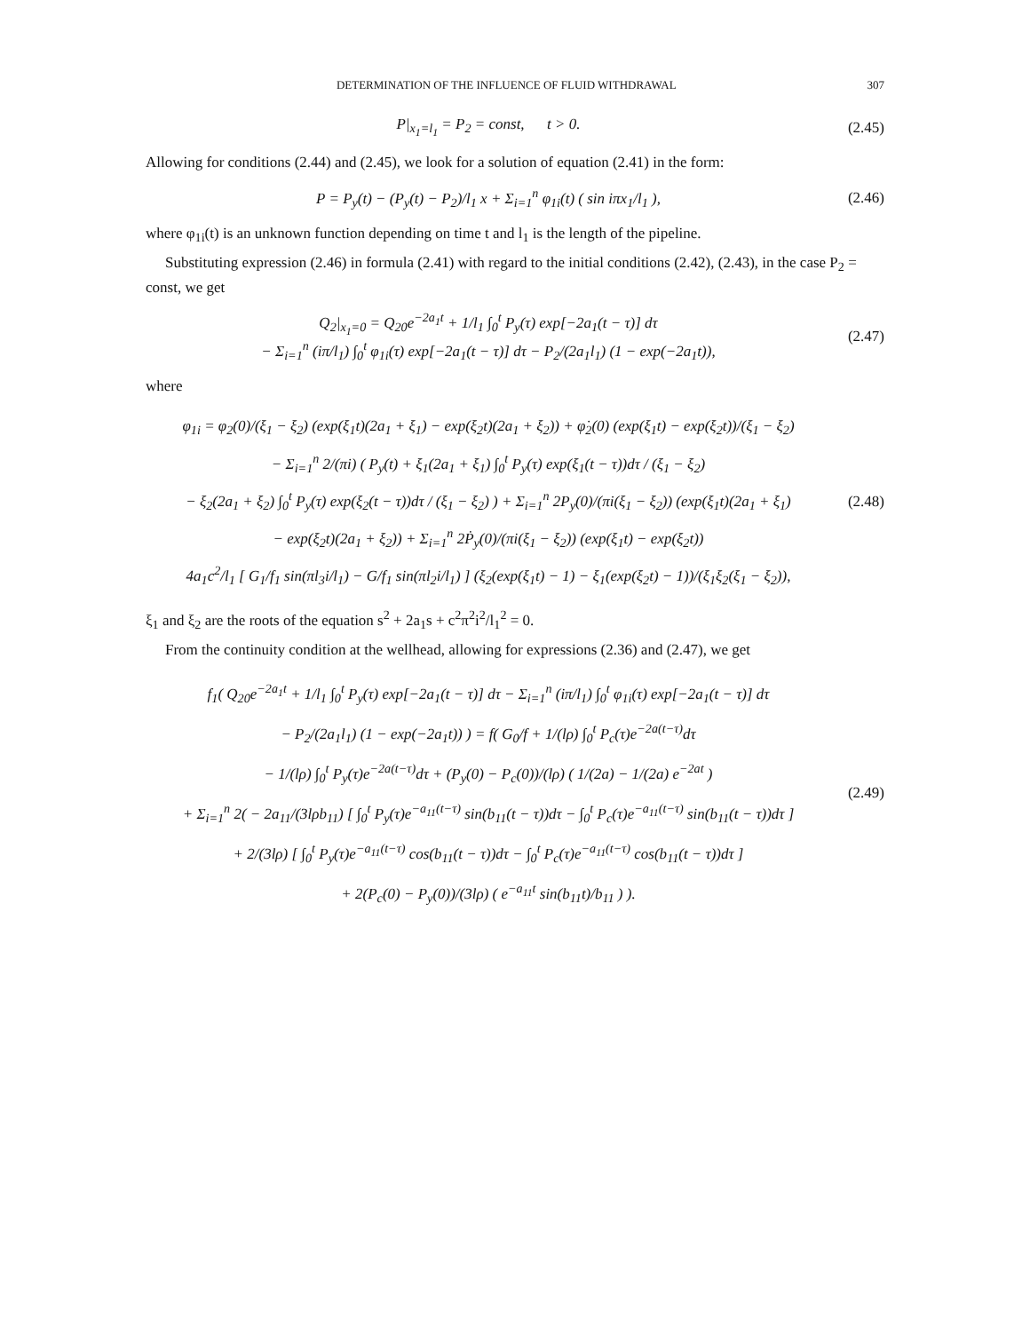DETERMINATION OF THE INFLUENCE OF FLUID WITHDRAWAL 307
P|<sub>x<sub>1</sub>=l<sub>1</sub></sub> = P<sub>2</sub> = const, t > 0.
(2.45)
Allowing for conditions (2.44) and (2.45), we look for a solution of equation (2.41) in the form:
P = P<sub>y</sub>(t) − (P<sub>y</sub>(t) − P<sub>2</sub>)/l<sub>1</sub> x + Σ<sub>i=1</sub><sup>n</sup> φ<sub>1i</sub>(t) ( sin iπx<sub>1</sub>/l<sub>1</sub> ),
(2.46)
where φ<sub>1i</sub>(t) is an unknown function depending on time t and l<sub>1</sub> is the length of the pipeline.
Substituting expression (2.46) in formula (2.41) with regard to the initial conditions (2.42), (2.43), in the case P<sub>2</sub> = const, we get
Q<sub>2</sub>|<sub>x<sub>1</sub>=0</sub> = Q<sub>20</sub>e<sup>−2a<sub>1</sub>t</sup> + 1/l<sub>1</sub> ∫<sub>0</sub><sup>t</sup> P<sub>y</sub>(τ) exp[−2a<sub>1</sub>(t − τ)] dτ
− Σ<sub>i=1</sub><sup>n</sup> (iπ/l<sub>1</sub>) ∫<sub>0</sub><sup>t</sup> φ<sub>1i</sub>(τ) exp[−2a<sub>1</sub>(t − τ)] dτ − P<sub>2</sub>/(2a<sub>1</sub>l<sub>1</sub>) (1 − exp(−2a<sub>1</sub>t)),
(2.47)
where
φ<sub>1i</sub> = φ<sub>2</sub>(0)/(ξ<sub>1</sub> − ξ<sub>2</sub>) (exp(ξ<sub>1</sub>t)(2a<sub>1</sub> + ξ<sub>1</sub>) − exp(ξ<sub>2</sub>t)(2a<sub>1</sub> + ξ<sub>2</sub>)) + φ̇<sub>2</sub>(0) (exp(ξ<sub>1</sub>t) − exp(ξ<sub>2</sub>t))/(ξ<sub>1</sub> − ξ<sub>2</sub>)
− Σ<sub>i=1</sub><sup>n</sup> 2/(πi) ( P<sub>y</sub>(t) + ξ<sub>1</sub>(2a<sub>1</sub> + ξ<sub>1</sub>) ∫<sub>0</sub><sup>t</sup> P<sub>y</sub>(τ) exp(ξ<sub>1</sub>(t − τ))dτ / (ξ<sub>1</sub> − ξ<sub>2</sub>)
− ξ<sub>2</sub>(2a<sub>1</sub> + ξ<sub>2</sub>) ∫<sub>0</sub><sup>t</sup> P<sub>y</sub>(τ) exp(ξ<sub>2</sub>(t − τ))dτ / (ξ<sub>1</sub> − ξ<sub>2</sub>) ) + Σ<sub>i=1</sub><sup>n</sup> 2P<sub>y</sub>(0)/(πi(ξ<sub>1</sub> − ξ<sub>2</sub>)) (exp(ξ<sub>1</sub>t)(2a<sub>1</sub> + ξ<sub>1</sub>)
− exp(ξ<sub>2</sub>t)(2a<sub>1</sub> + ξ<sub>2</sub>)) + Σ<sub>i=1</sub><sup>n</sup> 2Ṗ<sub>y</sub>(0)/(πi(ξ<sub>1</sub> − ξ<sub>2</sub>)) (exp(ξ<sub>1</sub>t) − exp(ξ<sub>2</sub>t))
4a<sub>1</sub>c<sup>2</sup>/l<sub>1</sub> [ G<sub>1</sub>/f<sub>1</sub> sin(πl<sub>3</sub>i/l<sub>1</sub>) − G/f<sub>1</sub> sin(πl<sub>2</sub>i/l<sub>1</sub>) ] (ξ<sub>2</sub>(exp(ξ<sub>1</sub>t) − 1) − ξ<sub>1</sub>(exp(ξ<sub>2</sub>t) − 1))/(ξ<sub>1</sub>ξ<sub>2</sub>(ξ<sub>1</sub> − ξ<sub>2</sub>)),
(2.48)
ξ<sub>1</sub> and ξ<sub>2</sub> are the roots of the equation s<sup>2</sup> + 2a<sub>1</sub>s + c<sup>2</sup>π<sup>2</sup>i<sup>2</sup>/l<sub>1</sub><sup>2</sup> = 0.
From the continuity condition at the wellhead, allowing for expressions (2.36) and (2.47), we get
f<sub>1</sub>( Q<sub>20</sub>e<sup>−2a<sub>1</sub>t</sup> + 1/l<sub>1</sub> ∫<sub>0</sub><sup>t</sup> P<sub>y</sub>(τ) exp[−2a<sub>1</sub>(t − τ)] dτ − Σ<sub>i=1</sub><sup>n</sup> (iπ/l<sub>1</sub>) ∫<sub>0</sub><sup>t</sup> φ<sub>1i</sub>(τ) exp[−2a<sub>1</sub>(t − τ)] dτ
− P<sub>2</sub>/(2a<sub>1</sub>l<sub>1</sub>) (1 − exp(−2a<sub>1</sub>t)) ) = f( G<sub>0</sub>/f + 1/(lρ) ∫<sub>0</sub><sup>t</sup> P<sub>c</sub>(τ)e<sup>−2a(t−τ)</sup>dτ
− 1/(lρ) ∫<sub>0</sub><sup>t</sup> P<sub>y</sub>(τ)e<sup>−2a(t−τ)</sup>dτ + (P<sub>y</sub>(0) − P<sub>c</sub>(0))/(lρ) ( 1/(2a) − 1/(2a) e<sup>−2at</sup> )
+ Σ<sub>i=1</sub><sup>n</sup> 2( − 2a<sub>11</sub>/(3lρb<sub>11</sub>) [ ∫<sub>0</sub><sup>t</sup> P<sub>y</sub>(τ)e<sup>−a<sub>11</sub>(t−τ)</sup> sin(b<sub>11</sub>(t − τ))dτ − ∫<sub>0</sub><sup>t</sup> P<sub>c</sub>(τ)e<sup>−a<sub>11</sub>(t−τ)</sup> sin(b<sub>11</sub>(t − τ))dτ ]
+ 2/(3lρ) [ ∫<sub>0</sub><sup>t</sup> P<sub>y</sub>(τ)e<sup>−a<sub>11</sub>(t−τ)</sup> cos(b<sub>11</sub>(t − τ))dτ − ∫<sub>0</sub><sup>t</sup> P<sub>c</sub>(τ)e<sup>−a<sub>11</sub>(t−τ)</sup> cos(b<sub>11</sub>(t − τ))dτ ]
+ 2(P<sub>c</sub>(0) − P<sub>y</sub>(0))/(3lρ) ( e<sup>−a<sub>11</sub>t</sup> sin(b<sub>11</sub>t)/b<sub>11</sub> ) ).
(2.49)